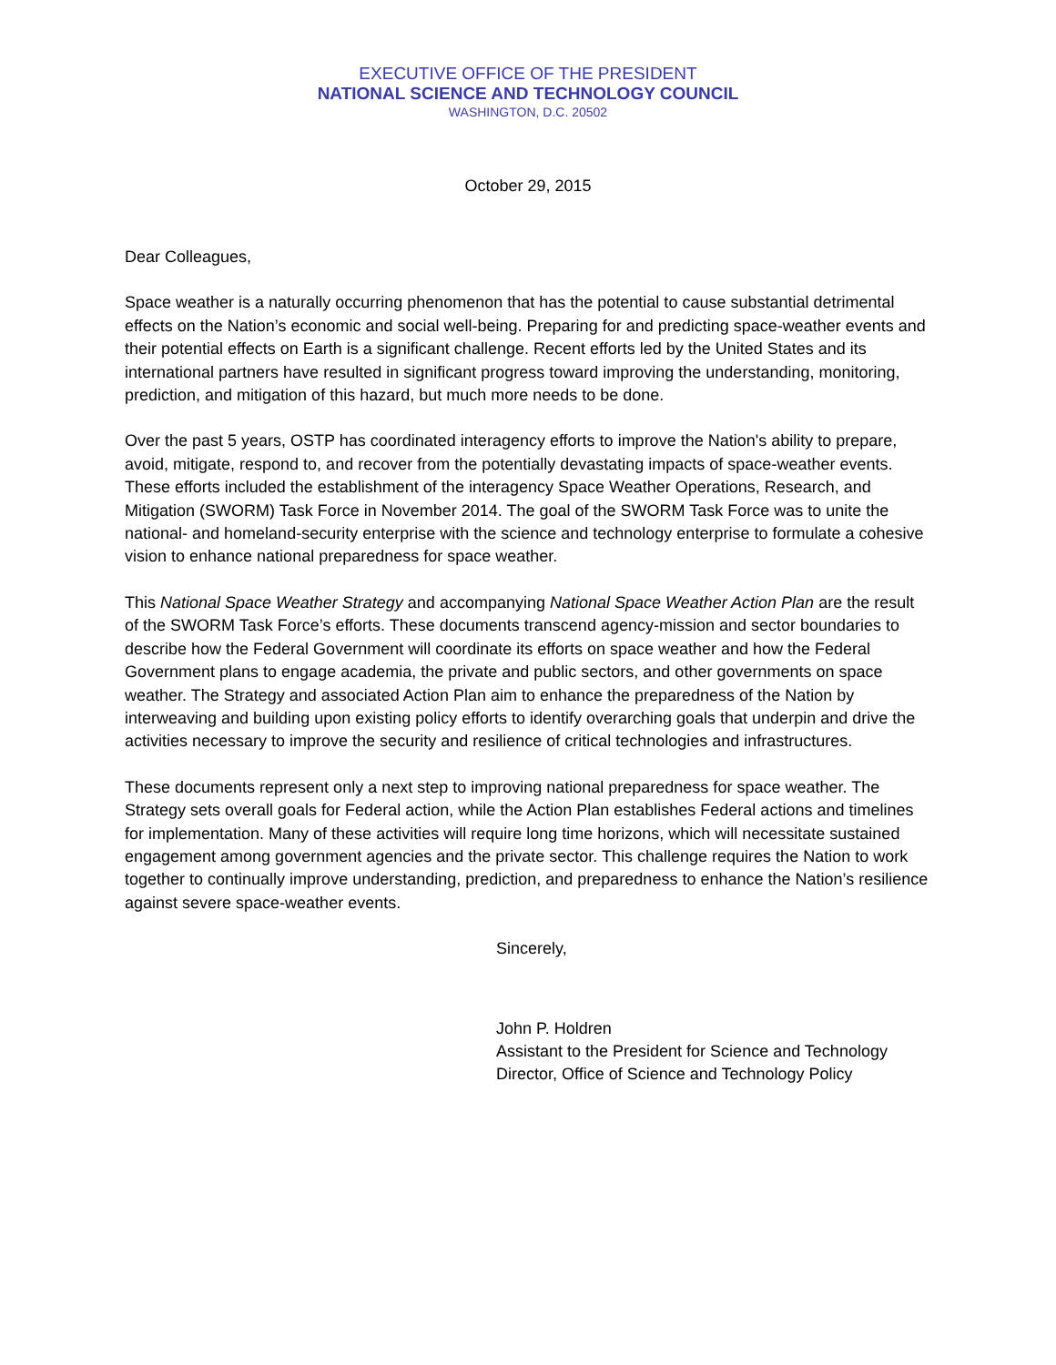EXECUTIVE OFFICE OF THE PRESIDENT
NATIONAL SCIENCE AND TECHNOLOGY COUNCIL
WASHINGTON, D.C. 20502
October 29, 2015
Dear Colleagues,
Space weather is a naturally occurring phenomenon that has the potential to cause substantial detrimental effects on the Nation’s economic and social well-being. Preparing for and predicting space-weather events and their potential effects on Earth is a significant challenge. Recent efforts led by the United States and its international partners have resulted in significant progress toward improving the understanding, monitoring, prediction, and mitigation of this hazard, but much more needs to be done.
Over the past 5 years, OSTP has coordinated interagency efforts to improve the Nation's ability to prepare, avoid, mitigate, respond to, and recover from the potentially devastating impacts of space-weather events. These efforts included the establishment of the interagency Space Weather Operations, Research, and Mitigation (SWORM) Task Force in November 2014. The goal of the SWORM Task Force was to unite the national- and homeland-security enterprise with the science and technology enterprise to formulate a cohesive vision to enhance national preparedness for space weather.
This National Space Weather Strategy and accompanying National Space Weather Action Plan are the result of the SWORM Task Force’s efforts. These documents transcend agency-mission and sector boundaries to describe how the Federal Government will coordinate its efforts on space weather and how the Federal Government plans to engage academia, the private and public sectors, and other governments on space weather. The Strategy and associated Action Plan aim to enhance the preparedness of the Nation by interweaving and building upon existing policy efforts to identify overarching goals that underpin and drive the activities necessary to improve the security and resilience of critical technologies and infrastructures.
These documents represent only a next step to improving national preparedness for space weather. The Strategy sets overall goals for Federal action, while the Action Plan establishes Federal actions and timelines for implementation. Many of these activities will require long time horizons, which will necessitate sustained engagement among government agencies and the private sector. This challenge requires the Nation to work together to continually improve understanding, prediction, and preparedness to enhance the Nation’s resilience against severe space-weather events.
Sincerely,
John P. Holdren
Assistant to the President for Science and Technology
Director, Office of Science and Technology Policy